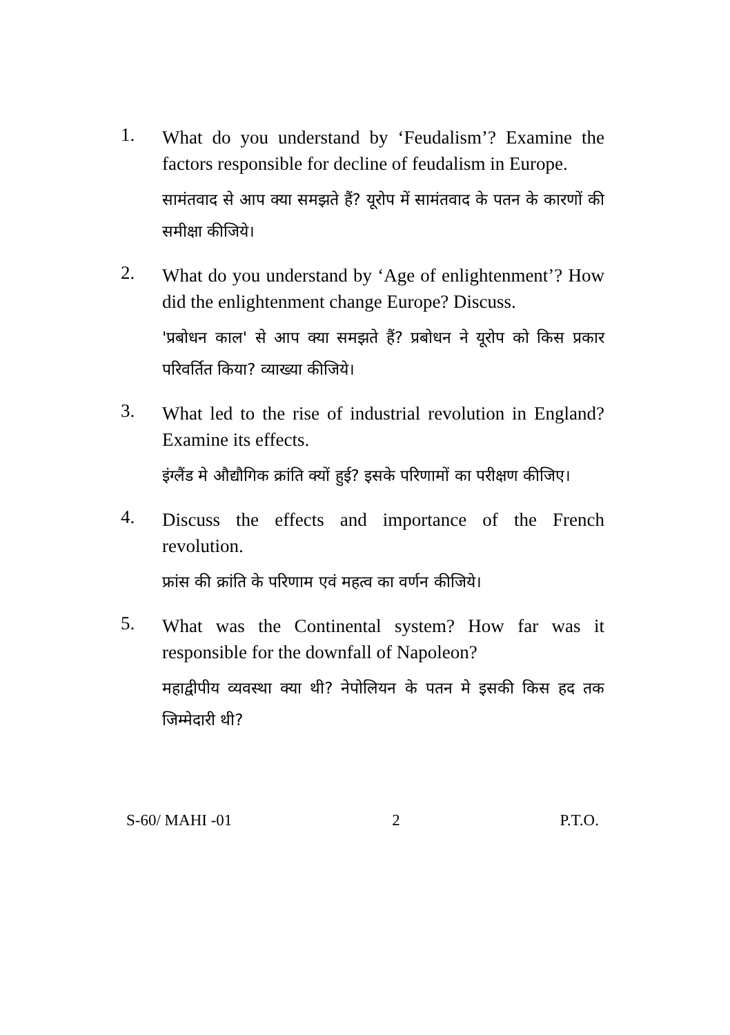1.
What do you understand by ‘Feudalism’? Examine the factors responsible for decline of feudalism in Europe.
सामंतवाद से आप क्या समझते हैं? यूरोप में सामंतवाद के पतन के कारणों की समीक्षा कीजिये।
2.
What do you understand by ‘Age of enlightenment’? How did the enlightenment change Europe? Discuss.
'प्रबोधन काल' से आप क्या समझते हैं? प्रबोधन ने यूरोप को किस प्रकार परिवर्तित किया? व्याख्या कीजिये।
3.
What led to the rise of industrial revolution in England? Examine its effects.
इंग्लैंड मे औद्यौगिक क्रांति क्यों हुई? इसके परिणामों का परीक्षण कीजिए।
4.
Discuss the effects and importance of the French revolution.
फ्रांस की क्रांति के परिणाम एवं महत्व का वर्णन कीजिये।
5.
What was the Continental system? How far was it responsible for the downfall of Napoleon?
महाद्वीपीय व्यवस्था क्या थी? नेपोलियन के पतन मे इसकी किस हद तक जिम्मेदारी थी?
S-60/ MAHI -01 2 P.T.O.